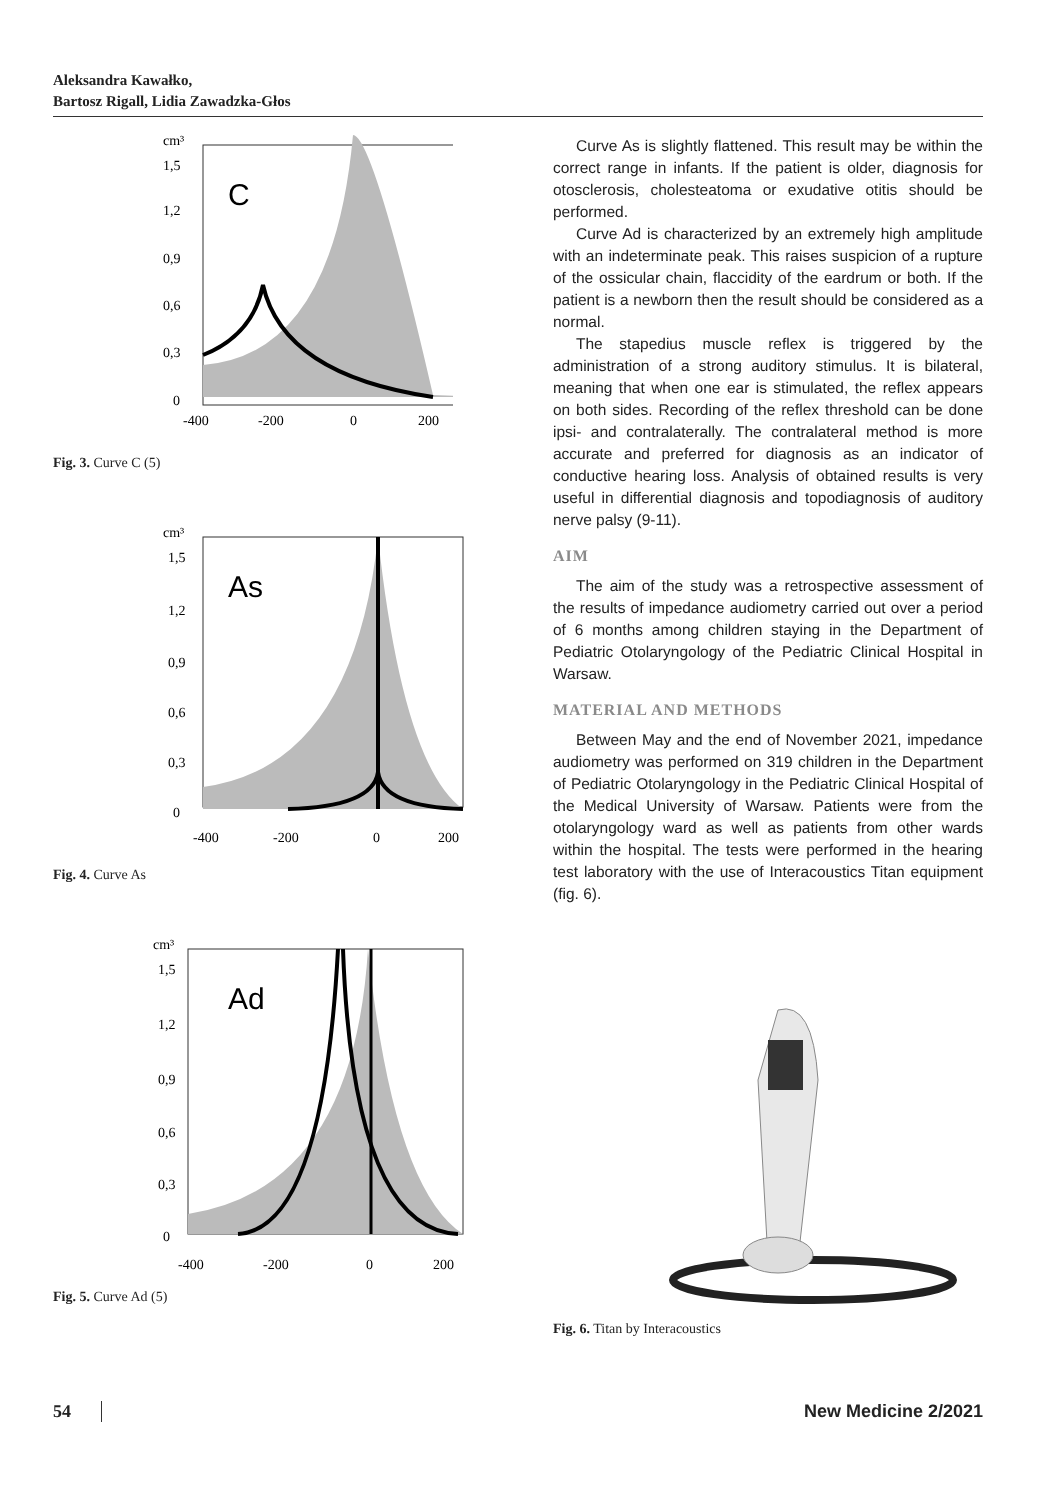Aleksandra Kawałko,
Bartosz Rigall, Lidia Zawadzka-Głos
cm³
1,5
1,2
0,9
0,6
0,3
0
-400
-200
0
200
C
Fig. 3. Curve C (5)
cm³
1,5
1,2
0,9
0,6
0,3
0
-400
-200
0
200
As
Fig. 4. Curve As
cm³
1,5
1,2
0,9
0,6
0,3
0
-400
-200
0
200
Ad
Fig. 5. Curve Ad (5)
Curve As is slightly flattened. This result may be within the correct range in infants. If the patient is older, diagnosis for otosclerosis, cholesteatoma or exudative otitis should be performed.
Curve Ad is characterized by an extremely high amplitude with an indeterminate peak. This raises suspicion of a rupture of the ossicular chain, flaccidity of the eardrum or both. If the patient is a newborn then the result should be considered as a normal.
The stapedius muscle reflex is triggered by the administration of a strong auditory stimulus. It is bilateral, meaning that when one ear is stimulated, the reflex appears on both sides. Recording of the reflex threshold can be done ipsi- and contralaterally. The contralateral method is more accurate and preferred for diagnosis as an indicator of conductive hearing loss. Analysis of obtained results is very useful in differential diagnosis and topodiagnosis of auditory nerve palsy (9-11).
AIM
The aim of the study was a retrospective assessment of the results of impedance audiometry carried out over a period of 6 months among children staying in the Department of Pediatric Otolaryngology of the Pediatric Clinical Hospital in Warsaw.
MATERIAL AND METHODS
Between May and the end of November 2021, impedance audiometry was performed on 319 children in the Department of Pediatric Otolaryngology in the Pediatric Clinical Hospital of the Medical University of Warsaw. Patients were from the otolaryngology ward as well as patients from other wards within the hospital. The tests were performed in the hearing test laboratory with the use of Interacoustics Titan equipment (fig. 6).
Fig. 6. Titan by Interacoustics
54 New Medicine 2/2021